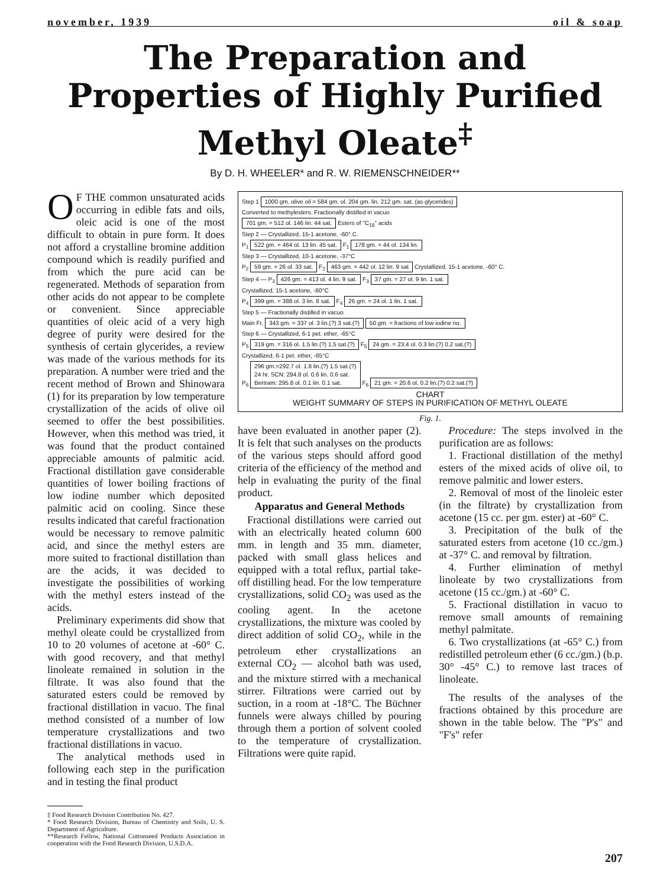november, 1939 oil & soap
The Preparation and Properties of Highly Purified Methyl Oleate<sup>‡</sup>
By D. H. WHEELER* and R. W. RIEMENSCHNEIDER**
OF THE common unsaturated acids occurring in edible fats and oils, oleic acid is one of the most difficult to obtain in pure form. It does not afford a crystalline bromine addition compound which is readily purified and from which the pure acid can be regenerated. Methods of separation from other acids do not appear to be complete or convenient. Since appreciable quantities of oleic acid of a very high degree of purity were desired for the synthesis of certain glycerides, a review was made of the various methods for its preparation. A number were tried and the recent method of Brown and Shinowara (1) for its preparation by low temperature crystallization of the acids of olive oil seemed to offer the best possibilities. However, when this method was tried, it was found that the product contained appreciable amounts of palmitic acid. Fractional distillation gave considerable quantities of lower boiling fractions of low iodine number which deposited palmitic acid on cooling. Since these results indicated that careful fractionation would be necessary to remove palmitic acid, and since the methyl esters are more suited to fractional distillation than are the acids, it was decided to investigate the possibilities of working with the methyl esters instead of the acids.
Preliminary experiments did show that methyl oleate could be crystallized from 10 to 20 volumes of acetone at -60° C. with good recovery, and that methyl linoleate remained in solution in the filtrate. It was also found that the saturated esters could be removed by fractional distillation in vacuo. The final method consisted of a number of low temperature crystallizations and two fractional distillations in vacuo.
The analytical methods used in following each step in the purification and in testing the final product
‡ Food Research Division Contribution No. 427.
* Food Research Division, Bureau of Chemistry and Soils, U. S. Department of Agriculture.
**Research Fellow, National Cottonseed Products Association in cooperation with the Food Research Division, U.S.D.A.
Step 1 1000 gm. olive oil = 584 gm. ol. 204 gm. lin. 212 gm. sat. (as glycerides)
Converted to methylesters. Fractionally distilled in vacuo
701 gm. = 512 ol. 146 lin. 44 sat. Esters of "C<sub>18</sub>" acids
Step 2 — Crystallized, 15-1 acetone, -60° C.
P<sub>1</sub> 522 gm. = 464 ol. 13 lin. 45 sat. F<sub>1</sub> 178 gm. = 44 ol. 134 lin.
Step 3 — Crystallized, 10-1 acetone, -37°C
P<sub>2</sub> 59 gm. = 26 ol. 33 sat. F<sub>2</sub> 463 gm. = 442 ol. 12 lin. 9 sat Crystallized, 15-1 acetone, -60° C.
Step 4 — P<sub>3</sub> 426 gm. = 413 ol. 4 lin. 9 sat. F<sub>3</sub> 37 gm. = 27 ol. 9 lin. 1 sat.
Crystallized, 15-1 acetone, -60°C
P<sub>4</sub> 399 gm. = 388 ol. 3 lin. 8 sat. F<sub>4</sub> 26 gm. = 24 ol. 1 lin. 1 sat.
Step 5 — Fractionally distilled in vacuo
Main Fr. 343 gm. = 337 ol. 3 lin.(?) 3 sat.(?) 50 gm. = fractions of low iodine no.
Step 6 — Crystallized, 6-1 pet. ether, -65°C
P<sub>5</sub> 319 gm. = 316 ol. 1.5 lin.(?) 1.5 sat.(?) F<sub>5</sub> 24 gm. = 23.4 ol. 0.3 lin.(?) 0.2 sat.(?)
Crystallized, 6-1 pet. ether, -65°C
P<sub>6</sub> 296 gm.=292.7 ol. 1.8 lin.(?) 1.5 sat.(?)
24 hr. SCN: 294.8 ol. 0.6 lin. 0.6 sat.
Bertram: 295.8 ol. 0.1 lin. 0.1 sat. F<sub>6</sub> 21 gm. = 20.6 ol. 0.2 lin.(?) 0.2 sat.(?)
CHART
WEIGHT SUMMARY OF STEPS IN PURIFICATION OF METHYL OLEATE
Fig. 1.
have been evaluated in another paper (2). It is felt that such analyses on the products of the various steps should afford good criteria of the efficiency of the method and help in evaluating the purity of the final product.
Apparatus and General Methods
Fractional distillations were carried out with an electrically heated column 600 mm. in length and 35 mm. diameter, packed with small glass helices and equipped with a total reflux, partial take-off distilling head. For the low temperature crystallizations, solid CO<sub>2</sub> was used as the cooling agent. In the acetone crystallizations, the mixture was cooled by direct addition of solid CO<sub>2</sub>, while in the petroleum ether crystallizations an external CO<sub>2</sub> — alcohol bath was used, and the mixture stirred with a mechanical stirrer. Filtrations were carried out by suction, in a room at -18°C. The Büchner funnels were always chilled by pouring through them a portion of solvent cooled to the temperature of crystallization. Filtrations were quite rapid.
Procedure: The steps involved in the purification are as follows:
1. Fractional distillation of the methyl esters of the mixed acids of olive oil, to remove palmitic and lower esters.
2. Removal of most of the linoleic ester (in the filtrate) by crystallization from acetone (15 cc. per gm. ester) at -60° C.
3. Precipitation of the bulk of the saturated esters from acetone (10 cc./gm.) at -37° C. and removal by filtration.
4. Further elimination of methyl linoleate by two crystallizations from acetone (15 cc./gm.) at -60° C.
5. Fractional distillation in vacuo to remove small amounts of remaining methyl palmitate.
6. Two crystallizations (at -65° C.) from redistilled petroleum ether (6 cc./gm.) (b.p. 30° -45° C.) to remove last traces of linoleate.
The results of the analyses of the fractions obtained by this procedure are shown in the table below. The "P's" and "F's" refer
207